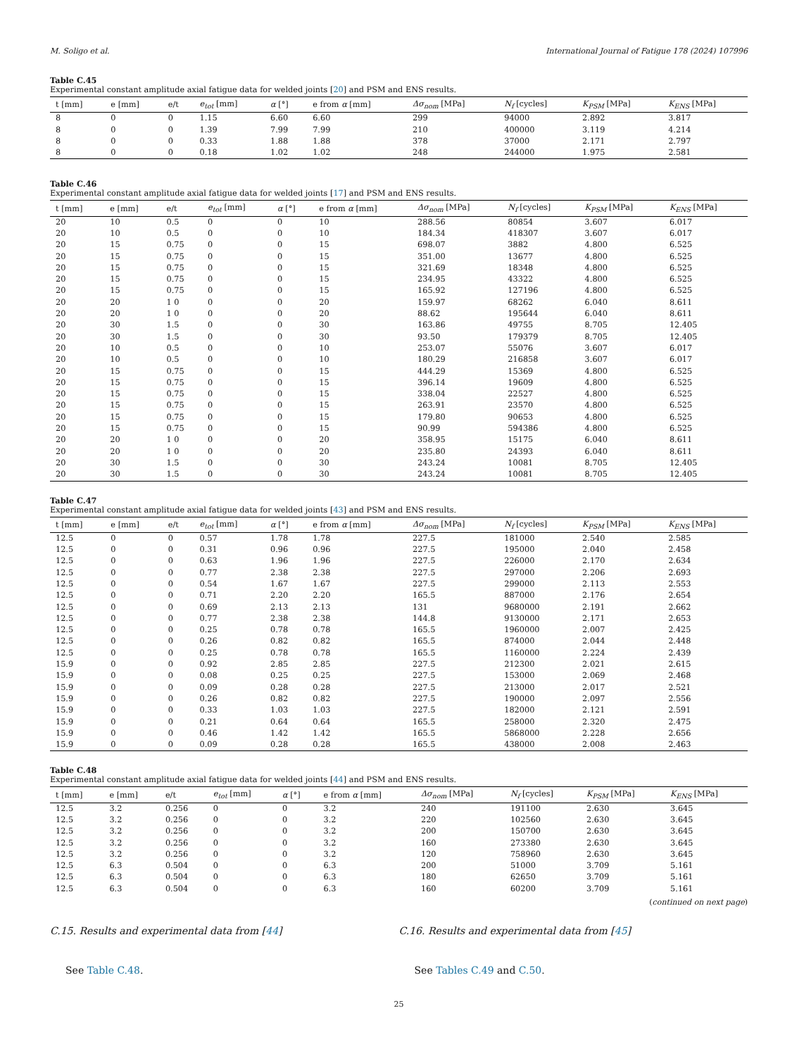M. Soligo et al. International Journal of Fatigue 178 (2024) 107996
Table C.45
Experimental constant amplitude axial fatigue data for welded joints [20] and PSM and ENS results.
| t [mm] | e [mm] | e/t | e<sub>tot</sub> [mm] | α [°] | e from α [mm] | Δσ<sub>nom</sub> [MPa] | N<sub>f</sub> [cycles] | K<sub>PSM</sub> [MPa] | K<sub>ENS</sub> [MPa] |
| --- | --- | --- | --- | --- | --- | --- | --- | --- | --- |
| 8 | 0 | 0 | 1.15 | 6.60 | 6.60 | 299 | 94000 | 2.892 | 3.817 |
| 8 | 0 | 0 | 1.39 | 7.99 | 7.99 | 210 | 400000 | 3.119 | 4.214 |
| 8 | 0 | 0 | 0.33 | 1.88 | 1.88 | 378 | 37000 | 2.171 | 2.797 |
| 8 | 0 | 0 | 0.18 | 1.02 | 1.02 | 248 | 244000 | 1.975 | 2.581 |
Table C.46
Experimental constant amplitude axial fatigue data for welded joints [17] and PSM and ENS results.
| t [mm] | e [mm] | e/t | e<sub>tot</sub> [mm] | α [°] | e from α [mm] | Δσ<sub>nom</sub> [MPa] | N<sub>f</sub> [cycles] | K<sub>PSM</sub> [MPa] | K<sub>ENS</sub> [MPa] |
| --- | --- | --- | --- | --- | --- | --- | --- | --- | --- |
| 20 | 10 | 0.5 | 0 | 0 | 10 | 288.56 | 80854 | 3.607 | 6.017 |
| 20 | 10 | 0.5 | 0 | 0 | 10 | 184.34 | 418307 | 3.607 | 6.017 |
| 20 | 15 | 0.75 | 0 | 0 | 15 | 698.07 | 3882 | 4.800 | 6.525 |
| 20 | 15 | 0.75 | 0 | 0 | 15 | 351.00 | 13677 | 4.800 | 6.525 |
| 20 | 15 | 0.75 | 0 | 0 | 15 | 321.69 | 18348 | 4.800 | 6.525 |
| 20 | 15 | 0.75 | 0 | 0 | 15 | 234.95 | 43322 | 4.800 | 6.525 |
| 20 | 15 | 0.75 | 0 | 0 | 15 | 165.92 | 127196 | 4.800 | 6.525 |
| 20 | 20 | 1 0 | 0 | 0 | 20 | 159.97 | 68262 | 6.040 | 8.611 |
| 20 | 20 | 1 0 | 0 | 0 | 20 | 88.62 | 195644 | 6.040 | 8.611 |
| 20 | 30 | 1.5 | 0 | 0 | 30 | 163.86 | 49755 | 8.705 | 12.405 |
| 20 | 30 | 1.5 | 0 | 0 | 30 | 93.50 | 179379 | 8.705 | 12.405 |
| 20 | 10 | 0.5 | 0 | 0 | 10 | 253.07 | 55076 | 3.607 | 6.017 |
| 20 | 10 | 0.5 | 0 | 0 | 10 | 180.29 | 216858 | 3.607 | 6.017 |
| 20 | 15 | 0.75 | 0 | 0 | 15 | 444.29 | 15369 | 4.800 | 6.525 |
| 20 | 15 | 0.75 | 0 | 0 | 15 | 396.14 | 19609 | 4.800 | 6.525 |
| 20 | 15 | 0.75 | 0 | 0 | 15 | 338.04 | 22527 | 4.800 | 6.525 |
| 20 | 15 | 0.75 | 0 | 0 | 15 | 263.91 | 23570 | 4.800 | 6.525 |
| 20 | 15 | 0.75 | 0 | 0 | 15 | 179.80 | 90653 | 4.800 | 6.525 |
| 20 | 15 | 0.75 | 0 | 0 | 15 | 90.99 | 594386 | 4.800 | 6.525 |
| 20 | 20 | 1 0 | 0 | 0 | 20 | 358.95 | 15175 | 6.040 | 8.611 |
| 20 | 20 | 1 0 | 0 | 0 | 20 | 235.80 | 24393 | 6.040 | 8.611 |
| 20 | 30 | 1.5 | 0 | 0 | 30 | 243.24 | 10081 | 8.705 | 12.405 |
| 20 | 30 | 1.5 | 0 | 0 | 30 | 243.24 | 10081 | 8.705 | 12.405 |
Table C.47
Experimental constant amplitude axial fatigue data for welded joints [43] and PSM and ENS results.
| t [mm] | e [mm] | e/t | e<sub>tot</sub> [mm] | α [°] | e from α [mm] | Δσ<sub>nom</sub> [MPa] | N<sub>f</sub> [cycles] | K<sub>PSM</sub> [MPa] | K<sub>ENS</sub> [MPa] |
| --- | --- | --- | --- | --- | --- | --- | --- | --- | --- |
| 12.5 | 0 | 0 | 0.57 | 1.78 | 1.78 | 227.5 | 181000 | 2.540 | 2.585 |
| 12.5 | 0 | 0 | 0.31 | 0.96 | 0.96 | 227.5 | 195000 | 2.040 | 2.458 |
| 12.5 | 0 | 0 | 0.63 | 1.96 | 1.96 | 227.5 | 226000 | 2.170 | 2.634 |
| 12.5 | 0 | 0 | 0.77 | 2.38 | 2.38 | 227.5 | 297000 | 2.206 | 2.693 |
| 12.5 | 0 | 0 | 0.54 | 1.67 | 1.67 | 227.5 | 299000 | 2.113 | 2.553 |
| 12.5 | 0 | 0 | 0.71 | 2.20 | 2.20 | 165.5 | 887000 | 2.176 | 2.654 |
| 12.5 | 0 | 0 | 0.69 | 2.13 | 2.13 | 131 | 9680000 | 2.191 | 2.662 |
| 12.5 | 0 | 0 | 0.77 | 2.38 | 2.38 | 144.8 | 9130000 | 2.171 | 2.653 |
| 12.5 | 0 | 0 | 0.25 | 0.78 | 0.78 | 165.5 | 1960000 | 2.007 | 2.425 |
| 12.5 | 0 | 0 | 0.26 | 0.82 | 0.82 | 165.5 | 874000 | 2.044 | 2.448 |
| 12.5 | 0 | 0 | 0.25 | 0.78 | 0.78 | 165.5 | 1160000 | 2.224 | 2.439 |
| 15.9 | 0 | 0 | 0.92 | 2.85 | 2.85 | 227.5 | 212300 | 2.021 | 2.615 |
| 15.9 | 0 | 0 | 0.08 | 0.25 | 0.25 | 227.5 | 153000 | 2.069 | 2.468 |
| 15.9 | 0 | 0 | 0.09 | 0.28 | 0.28 | 227.5 | 213000 | 2.017 | 2.521 |
| 15.9 | 0 | 0 | 0.26 | 0.82 | 0.82 | 227.5 | 190000 | 2.097 | 2.556 |
| 15.9 | 0 | 0 | 0.33 | 1.03 | 1.03 | 227.5 | 182000 | 2.121 | 2.591 |
| 15.9 | 0 | 0 | 0.21 | 0.64 | 0.64 | 165.5 | 258000 | 2.320 | 2.475 |
| 15.9 | 0 | 0 | 0.46 | 1.42 | 1.42 | 165.5 | 5868000 | 2.228 | 2.656 |
| 15.9 | 0 | 0 | 0.09 | 0.28 | 0.28 | 165.5 | 438000 | 2.008 | 2.463 |
Table C.48
Experimental constant amplitude axial fatigue data for welded joints [44] and PSM and ENS results.
| t [mm] | e [mm] | e/t | e<sub>tot</sub> [mm] | α [°] | e from α [mm] | Δσ<sub>nom</sub> [MPa] | N<sub>f</sub> [cycles] | K<sub>PSM</sub> [MPa] | K<sub>ENS</sub> [MPa] |
| --- | --- | --- | --- | --- | --- | --- | --- | --- | --- |
| 12.5 | 3.2 | 0.256 | 0 | 0 | 3.2 | 240 | 191100 | 2.630 | 3.645 |
| 12.5 | 3.2 | 0.256 | 0 | 0 | 3.2 | 220 | 102560 | 2.630 | 3.645 |
| 12.5 | 3.2 | 0.256 | 0 | 0 | 3.2 | 200 | 150700 | 2.630 | 3.645 |
| 12.5 | 3.2 | 0.256 | 0 | 0 | 3.2 | 160 | 273380 | 2.630 | 3.645 |
| 12.5 | 3.2 | 0.256 | 0 | 0 | 3.2 | 120 | 758960 | 2.630 | 3.645 |
| 12.5 | 6.3 | 0.504 | 0 | 0 | 6.3 | 200 | 51000 | 3.709 | 5.161 |
| 12.5 | 6.3 | 0.504 | 0 | 0 | 6.3 | 180 | 62650 | 3.709 | 5.161 |
| 12.5 | 6.3 | 0.504 | 0 | 0 | 6.3 | 160 | 60200 | 3.709 | 5.161 |
(continued on next page)
C.15. Results and experimental data from [44]
See Table C.48.
C.16. Results and experimental data from [45]
See Tables C.49 and C.50.
25